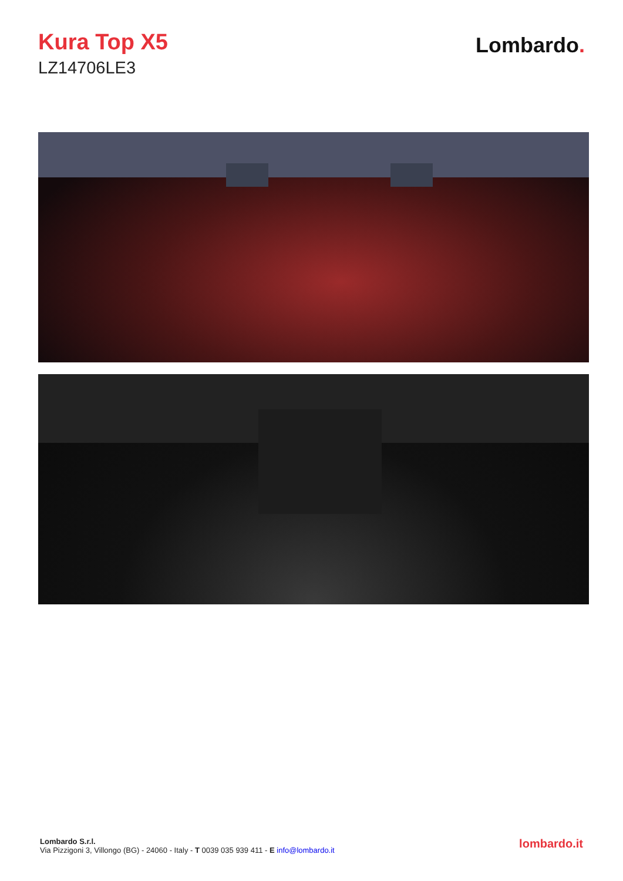Kura Top X5
LZ14706LE3
Lombardo.
Lombardo S.r.l.
Via Pizzigoni 3, Villongo (BG) - 24060 - Italy - T 0039 035 939 411 - E info@lombardo.it
lombardo.it